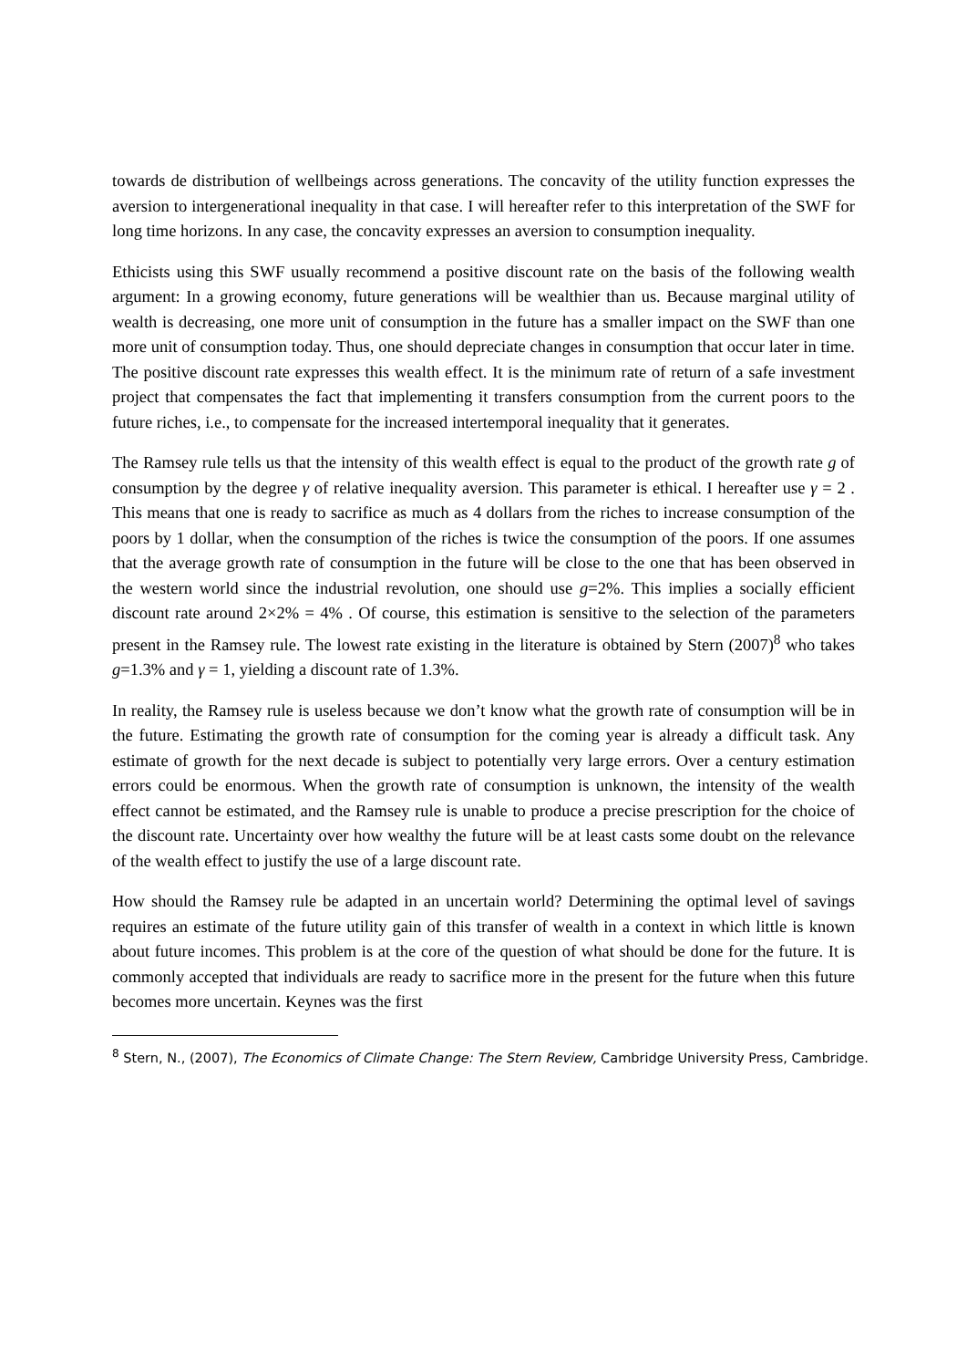towards de distribution of wellbeings across generations. The concavity of the utility function expresses the aversion to intergenerational inequality in that case. I will hereafter refer to this interpretation of the SWF for long time horizons. In any case, the concavity expresses an aversion to consumption inequality.
Ethicists using this SWF usually recommend a positive discount rate on the basis of the following wealth argument: In a growing economy, future generations will be wealthier than us. Because marginal utility of wealth is decreasing, one more unit of consumption in the future has a smaller impact on the SWF than one more unit of consumption today. Thus, one should depreciate changes in consumption that occur later in time. The positive discount rate expresses this wealth effect. It is the minimum rate of return of a safe investment project that compensates the fact that implementing it transfers consumption from the current poors to the future riches, i.e., to compensate for the increased intertemporal inequality that it generates.
The Ramsey rule tells us that the intensity of this wealth effect is equal to the product of the growth rate g of consumption by the degree γ of relative inequality aversion. This parameter is ethical. I hereafter use γ = 2 . This means that one is ready to sacrifice as much as 4 dollars from the riches to increase consumption of the poors by 1 dollar, when the consumption of the riches is twice the consumption of the poors. If one assumes that the average growth rate of consumption in the future will be close to the one that has been observed in the western world since the industrial revolution, one should use g=2%. This implies a socially efficient discount rate around 2×2% = 4% . Of course, this estimation is sensitive to the selection of the parameters present in the Ramsey rule. The lowest rate existing in the literature is obtained by Stern (2007)<sup>8</sup> who takes g=1.3% and γ = 1, yielding a discount rate of 1.3%.
In reality, the Ramsey rule is useless because we don’t know what the growth rate of consumption will be in the future. Estimating the growth rate of consumption for the coming year is already a difficult task. Any estimate of growth for the next decade is subject to potentially very large errors. Over a century estimation errors could be enormous. When the growth rate of consumption is unknown, the intensity of the wealth effect cannot be estimated, and the Ramsey rule is unable to produce a precise prescription for the choice of the discount rate. Uncertainty over how wealthy the future will be at least casts some doubt on the relevance of the wealth effect to justify the use of a large discount rate.
How should the Ramsey rule be adapted in an uncertain world? Determining the optimal level of savings requires an estimate of the future utility gain of this transfer of wealth in a context in which little is known about future incomes. This problem is at the core of the question of what should be done for the future. It is commonly accepted that individuals are ready to sacrifice more in the present for the future when this future becomes more uncertain. Keynes was the first
<sup>8</sup> Stern, N., (2007), The Economics of Climate Change: The Stern Review, Cambridge University Press, Cambridge.